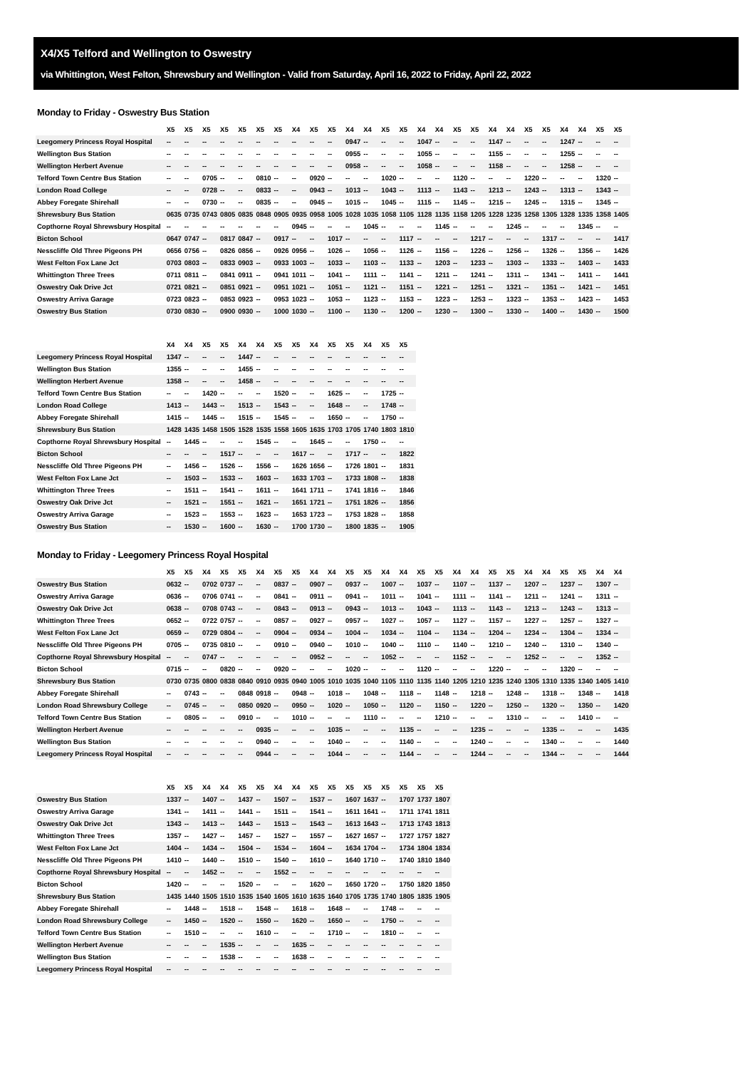X4/X5 Telford and Wellington to Oswestry
via Whittington, West Felton, Shrewsbury and Wellington - Valid from Saturday, April 16, 2022 to Friday, April 22, 2022
Monday to Friday - Oswestry Bus Station
| | X5 | X5 | X5 | X5 | X5 | X5 | X5 | X4 | X5 | X5 | X4 | X4 | X5 | X5 | X4 | X4 | X5 | X5 | X4 | X4 | X5 | X5 | X4 | X4 | X5 | X5 |
| --- | --- | --- | --- | --- | --- | --- | --- | --- | --- | --- | --- | --- | --- | --- | --- | --- | --- | --- | --- | --- | --- | --- | --- | --- | --- | --- |
| Leegomery Princess Royal Hospital | -- | -- | -- | -- | -- | -- | -- | -- | -- | -- | 0947 | -- | -- | -- | 1047 | -- | -- | -- | 1147 | -- | -- | -- | 1247 | -- | -- | -- |
| Wellington Bus Station | -- | -- | -- | -- | -- | -- | -- | -- | -- | -- | 0955 | -- | -- | -- | 1055 | -- | -- | -- | 1155 | -- | -- | -- | 1255 | -- | -- | -- |
| Wellington Herbert Avenue | -- | -- | -- | -- | -- | -- | -- | -- | -- | -- | 0958 | -- | -- | -- | 1058 | -- | -- | -- | 1158 | -- | -- | -- | 1258 | -- | -- | -- |
| Telford Town Centre Bus Station | -- | -- | 0705 | -- | -- | 0810 | -- | -- | 0920 | -- | -- | -- | 1020 | -- | -- | -- | 1120 | -- | -- | -- | 1220 | -- | -- | -- | 1320 | -- |
| London Road College | -- | -- | 0728 | -- | -- | 0833 | -- | -- | 0943 | -- | 1013 | -- | 1043 | -- | 1113 | -- | 1143 | -- | 1213 | -- | 1243 | -- | 1313 | -- | 1343 | -- |
| Abbey Foregate Shirehall | -- | -- | 0730 | -- | -- | 0835 | -- | -- | 0945 | -- | 1015 | -- | 1045 | -- | 1115 | -- | 1145 | -- | 1215 | -- | 1245 | -- | 1315 | -- | 1345 | -- |
| Shrewsbury Bus Station | 0635 | 0735 | 0743 | 0805 | 0835 | 0848 | 0905 | 0935 | 0958 | 1005 | 1028 | 1035 | 1058 | 1105 | 1128 | 1135 | 1158 | 1205 | 1228 | 1235 | 1258 | 1305 | 1328 | 1335 | 1358 | 1405 |
| Copthorne Royal Shrewsbury Hospital | -- | -- | -- | -- | -- | -- | -- | 0945 | -- | -- | -- | 1045 | -- | -- | -- | 1145 | -- | -- | -- | 1245 | -- | -- | -- | 1345 | -- | -- |
| Bicton School | 0647 | 0747 | -- | 0817 | 0847 | -- | 0917 | -- | -- | 1017 | -- | -- | -- | 1117 | -- | -- | -- | 1217 | -- | -- | -- | 1317 | -- | -- | -- | 1417 |
| Nesscliffe Old Three Pigeons PH | 0656 | 0756 | -- | 0826 | 0856 | -- | 0926 | 0956 | -- | 1026 | -- | 1056 | -- | 1126 | -- | 1156 | -- | 1226 | -- | 1256 | -- | 1326 | -- | 1356 | -- | 1426 |
| West Felton Fox Lane Jct | 0703 | 0803 | -- | 0833 | 0903 | -- | 0933 | 1003 | -- | 1033 | -- | 1103 | -- | 1133 | -- | 1203 | -- | 1233 | -- | 1303 | -- | 1333 | -- | 1403 | -- | 1433 |
| Whittington Three Trees | 0711 | 0811 | -- | 0841 | 0911 | -- | 0941 | 1011 | -- | 1041 | -- | 1111 | -- | 1141 | -- | 1211 | -- | 1241 | -- | 1311 | -- | 1341 | -- | 1411 | -- | 1441 |
| Oswestry Oak Drive Jct | 0721 | 0821 | -- | 0851 | 0921 | -- | 0951 | 1021 | -- | 1051 | -- | 1121 | -- | 1151 | -- | 1221 | -- | 1251 | -- | 1321 | -- | 1351 | -- | 1421 | -- | 1451 |
| Oswestry Arriva Garage | 0723 | 0823 | -- | 0853 | 0923 | -- | 0953 | 1023 | -- | 1053 | -- | 1123 | -- | 1153 | -- | 1223 | -- | 1253 | -- | 1323 | -- | 1353 | -- | 1423 | -- | 1453 |
| Oswestry Bus Station | 0730 | 0830 | -- | 0900 | 0930 | -- | 1000 | 1030 | -- | 1100 | -- | 1130 | -- | 1200 | -- | 1230 | -- | 1300 | -- | 1330 | -- | 1400 | -- | 1430 | -- | 1500 |
| | X4 | X4 | X5 | X5 | X4 | X4 | X5 | X5 | X4 | X5 | X5 | X4 | X5 | X5 |
| --- | --- | --- | --- | --- | --- | --- | --- | --- | --- | --- | --- | --- | --- | --- |
| Leegomery Princess Royal Hospital | 1347 | -- | -- | -- | 1447 | -- | -- | -- | -- | -- | -- | -- | -- | -- |
| Wellington Bus Station | 1355 | -- | -- | -- | 1455 | -- | -- | -- | -- | -- | -- | -- | -- | -- |
| Wellington Herbert Avenue | 1358 | -- | -- | -- | 1458 | -- | -- | -- | -- | -- | -- | -- | -- | -- |
| Telford Town Centre Bus Station | -- | -- | 1420 | -- | -- | -- | 1520 | -- | -- | 1625 | -- | -- | 1725 | -- |
| London Road College | 1413 | -- | 1443 | -- | 1513 | -- | 1543 | -- | -- | 1648 | -- | -- | 1748 | -- |
| Abbey Foregate Shirehall | 1415 | -- | 1445 | -- | 1515 | -- | 1545 | -- | -- | 1650 | -- | -- | 1750 | -- |
| Shrewsbury Bus Station | 1428 | 1435 | 1458 | 1505 | 1528 | 1535 | 1558 | 1605 | 1635 | 1703 | 1705 | 1740 | 1803 | 1810 |
| Copthorne Royal Shrewsbury Hospital | -- | 1445 | -- | -- | -- | 1545 | -- | -- | 1645 | -- | -- | 1750 | -- | -- |
| Bicton School | -- | -- | -- | 1517 | -- | -- | -- | 1617 | -- | -- | 1717 | -- | -- | 1822 |
| Nesscliffe Old Three Pigeons PH | -- | 1456 | -- | 1526 | -- | 1556 | -- | 1626 | 1656 | -- | 1726 | 1801 | -- | 1831 |
| West Felton Fox Lane Jct | -- | 1503 | -- | 1533 | -- | 1603 | -- | 1633 | 1703 | -- | 1733 | 1808 | -- | 1838 |
| Whittington Three Trees | -- | 1511 | -- | 1541 | -- | 1611 | -- | 1641 | 1711 | -- | 1741 | 1816 | -- | 1846 |
| Oswestry Oak Drive Jct | -- | 1521 | -- | 1551 | -- | 1621 | -- | 1651 | 1721 | -- | 1751 | 1826 | -- | 1856 |
| Oswestry Arriva Garage | -- | 1523 | -- | 1553 | -- | 1623 | -- | 1653 | 1723 | -- | 1753 | 1828 | -- | 1858 |
| Oswestry Bus Station | -- | 1530 | -- | 1600 | -- | 1630 | -- | 1700 | 1730 | -- | 1800 | 1835 | -- | 1905 |
Monday to Friday - Leegomery Princess Royal Hospital
| | X5 | X5 | X4 | X5 | X5 | X4 | X5 | X5 | X4 | X4 | X5 | X5 | X4 | X4 | X5 | X5 | X4 | X4 | X5 | X5 | X4 | X4 | X5 | X5 | X4 | X4 |
| --- | --- | --- | --- | --- | --- | --- | --- | --- | --- | --- | --- | --- | --- | --- | --- | --- | --- | --- | --- | --- | --- | --- | --- | --- | --- | --- |
| Oswestry Bus Station | 0632 | -- | 0702 | 0737 | -- | -- | 0837 | -- | 0907 | -- | 0937 | -- | 1007 | -- | 1037 | -- | 1107 | -- | 1137 | -- | 1207 | -- | 1237 | -- | 1307 | -- |
| Oswestry Arriva Garage | 0636 | -- | 0706 | 0741 | -- | -- | 0841 | -- | 0911 | -- | 0941 | -- | 1011 | -- | 1041 | -- | 1111 | -- | 1141 | -- | 1211 | -- | 1241 | -- | 1311 | -- |
| Oswestry Oak Drive Jct | 0638 | -- | 0708 | 0743 | -- | -- | 0843 | -- | 0913 | -- | 0943 | -- | 1013 | -- | 1043 | -- | 1113 | -- | 1143 | -- | 1213 | -- | 1243 | -- | 1313 | -- |
| Whittington Three Trees | 0652 | -- | 0722 | 0757 | -- | -- | 0857 | -- | 0927 | -- | 0957 | -- | 1027 | -- | 1057 | -- | 1127 | -- | 1157 | -- | 1227 | -- | 1257 | -- | 1327 | -- |
| West Felton Fox Lane Jct | 0659 | -- | 0729 | 0804 | -- | -- | 0904 | -- | 0934 | -- | 1004 | -- | 1034 | -- | 1104 | -- | 1134 | -- | 1204 | -- | 1234 | -- | 1304 | -- | 1334 | -- |
| Nesscliffe Old Three Pigeons PH | 0705 | -- | 0735 | 0810 | -- | -- | 0910 | -- | 0940 | -- | 1010 | -- | 1040 | -- | 1110 | -- | 1140 | -- | 1210 | -- | 1240 | -- | 1310 | -- | 1340 | -- |
| Copthorne Royal Shrewsbury Hospital | -- | -- | 0747 | -- | -- | -- | -- | -- | 0952 | -- | -- | -- | 1052 | -- | -- | -- | 1152 | -- | -- | -- | 1252 | -- | -- | -- | 1352 | -- |
| Bicton School | 0715 | -- | -- | 0820 | -- | -- | 0920 | -- | -- | -- | 1020 | -- | -- | -- | 1120 | -- | -- | -- | 1220 | -- | -- | -- | 1320 | -- | -- | -- |
| Shrewsbury Bus Station | 0730 | 0735 | 0800 | 0838 | 0840 | 0910 | 0935 | 0940 | 1005 | 1010 | 1035 | 1040 | 1105 | 1110 | 1135 | 1140 | 1205 | 1210 | 1235 | 1240 | 1305 | 1310 | 1335 | 1340 | 1405 | 1410 |
| Abbey Foregate Shirehall | -- | 0743 | -- | -- | 0848 | 0918 | -- | 0948 | -- | 1018 | -- | 1048 | -- | 1118 | -- | 1148 | -- | 1218 | -- | 1248 | -- | 1318 | -- | 1348 | -- | 1418 |
| London Road Shrewsbury College | -- | 0745 | -- | -- | 0850 | 0920 | -- | 0950 | -- | 1020 | -- | 1050 | -- | 1120 | -- | 1150 | -- | 1220 | -- | 1250 | -- | 1320 | -- | 1350 | -- | 1420 |
| Telford Town Centre Bus Station | -- | 0805 | -- | -- | 0910 | -- | -- | 1010 | -- | -- | -- | 1110 | -- | -- | -- | 1210 | -- | -- | -- | 1310 | -- | -- | -- | 1410 | -- | -- |
| Wellington Herbert Avenue | -- | -- | -- | -- | -- | 0935 | -- | -- | -- | 1035 | -- | -- | -- | 1135 | -- | -- | -- | 1235 | -- | -- | -- | 1335 | -- | -- | -- | 1435 |
| Wellington Bus Station | -- | -- | -- | -- | -- | 0940 | -- | -- | -- | 1040 | -- | -- | -- | 1140 | -- | -- | -- | 1240 | -- | -- | -- | 1340 | -- | -- | -- | 1440 |
| Leegomery Princess Royal Hospital | -- | -- | -- | -- | -- | 0944 | -- | -- | -- | 1044 | -- | -- | -- | 1144 | -- | -- | -- | 1244 | -- | -- | -- | 1344 | -- | -- | -- | 1444 |
| | X5 | X5 | X4 | X4 | X5 | X5 | X4 | X4 | X5 | X5 | X5 | X5 | X5 | X5 | X5 | X5 |
| --- | --- | --- | --- | --- | --- | --- | --- | --- | --- | --- | --- | --- | --- | --- | --- | --- |
| Oswestry Bus Station | 1337 | -- | 1407 | -- | 1437 | -- | 1507 | -- | 1537 | -- | 1607 | 1637 | -- | 1707 | 1737 | 1807 |
| Oswestry Arriva Garage | 1341 | -- | 1411 | -- | 1441 | -- | 1511 | -- | 1541 | -- | 1611 | 1641 | -- | 1711 | 1741 | 1811 |
| Oswestry Oak Drive Jct | 1343 | -- | 1413 | -- | 1443 | -- | 1513 | -- | 1543 | -- | 1613 | 1643 | -- | 1713 | 1743 | 1813 |
| Whittington Three Trees | 1357 | -- | 1427 | -- | 1457 | -- | 1527 | -- | 1557 | -- | 1627 | 1657 | -- | 1727 | 1757 | 1827 |
| West Felton Fox Lane Jct | 1404 | -- | 1434 | -- | 1504 | -- | 1534 | -- | 1604 | -- | 1634 | 1704 | -- | 1734 | 1804 | 1834 |
| Nesscliffe Old Three Pigeons PH | 1410 | -- | 1440 | -- | 1510 | -- | 1540 | -- | 1610 | -- | 1640 | 1710 | -- | 1740 | 1810 | 1840 |
| Copthorne Royal Shrewsbury Hospital | -- | -- | 1452 | -- | -- | -- | 1552 | -- | -- | -- | -- | -- | -- | -- | -- | -- |
| Bicton School | 1420 | -- | -- | -- | 1520 | -- | -- | -- | 1620 | -- | 1650 | 1720 | -- | 1750 | 1820 | 1850 |
| Shrewsbury Bus Station | 1435 | 1440 | 1505 | 1510 | 1535 | 1540 | 1605 | 1610 | 1635 | 1640 | 1705 | 1735 | 1740 | 1805 | 1835 | 1905 |
| Abbey Foregate Shirehall | -- | 1448 | -- | 1518 | -- | 1548 | -- | 1618 | -- | 1648 | -- | -- | 1748 | -- | -- | -- |
| London Road Shrewsbury College | -- | 1450 | -- | 1520 | -- | 1550 | -- | 1620 | -- | 1650 | -- | -- | 1750 | -- | -- | -- |
| Telford Town Centre Bus Station | -- | 1510 | -- | -- | -- | 1610 | -- | -- | -- | 1710 | -- | -- | 1810 | -- | -- | -- |
| Wellington Herbert Avenue | -- | -- | -- | 1535 | -- | -- | -- | 1635 | -- | -- | -- | -- | -- | -- | -- | -- |
| Wellington Bus Station | -- | -- | -- | 1538 | -- | -- | -- | 1638 | -- | -- | -- | -- | -- | -- | -- | -- |
| Leegomery Princess Royal Hospital | -- | -- | -- | -- | -- | -- | -- | -- | -- | -- | -- | -- | -- | -- | -- | -- |